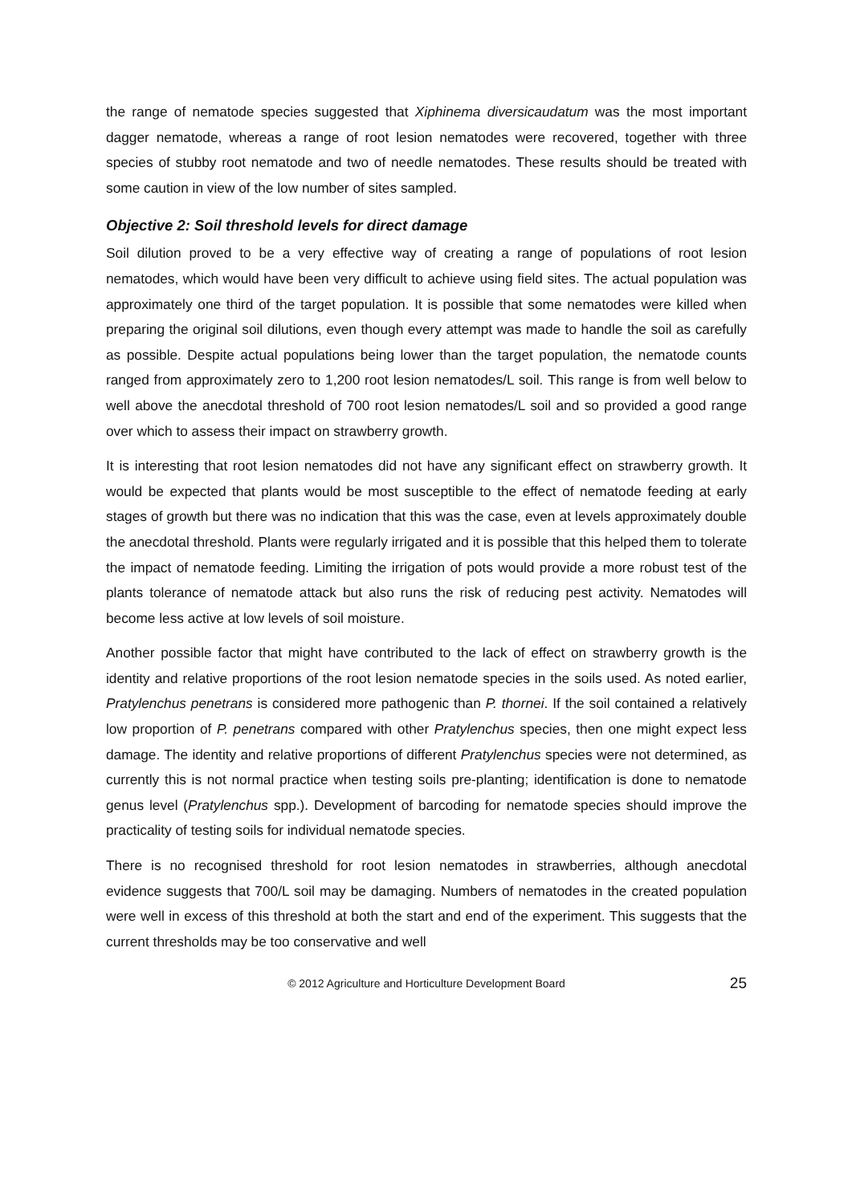the range of nematode species suggested that Xiphinema diversicaudatum was the most important dagger nematode, whereas a range of root lesion nematodes were recovered, together with three species of stubby root nematode and two of needle nematodes. These results should be treated with some caution in view of the low number of sites sampled.
Objective 2: Soil threshold levels for direct damage
Soil dilution proved to be a very effective way of creating a range of populations of root lesion nematodes, which would have been very difficult to achieve using field sites. The actual population was approximately one third of the target population. It is possible that some nematodes were killed when preparing the original soil dilutions, even though every attempt was made to handle the soil as carefully as possible. Despite actual populations being lower than the target population, the nematode counts ranged from approximately zero to 1,200 root lesion nematodes/L soil. This range is from well below to well above the anecdotal threshold of 700 root lesion nematodes/L soil and so provided a good range over which to assess their impact on strawberry growth.
It is interesting that root lesion nematodes did not have any significant effect on strawberry growth. It would be expected that plants would be most susceptible to the effect of nematode feeding at early stages of growth but there was no indication that this was the case, even at levels approximately double the anecdotal threshold. Plants were regularly irrigated and it is possible that this helped them to tolerate the impact of nematode feeding. Limiting the irrigation of pots would provide a more robust test of the plants tolerance of nematode attack but also runs the risk of reducing pest activity. Nematodes will become less active at low levels of soil moisture.
Another possible factor that might have contributed to the lack of effect on strawberry growth is the identity and relative proportions of the root lesion nematode species in the soils used. As noted earlier, Pratylenchus penetrans is considered more pathogenic than P. thornei. If the soil contained a relatively low proportion of P. penetrans compared with other Pratylenchus species, then one might expect less damage. The identity and relative proportions of different Pratylenchus species were not determined, as currently this is not normal practice when testing soils pre-planting; identification is done to nematode genus level (Pratylenchus spp.). Development of barcoding for nematode species should improve the practicality of testing soils for individual nematode species.
There is no recognised threshold for root lesion nematodes in strawberries, although anecdotal evidence suggests that 700/L soil may be damaging. Numbers of nematodes in the created population were well in excess of this threshold at both the start and end of the experiment. This suggests that the current thresholds may be too conservative and well
© 2012 Agriculture and Horticulture Development Board 25